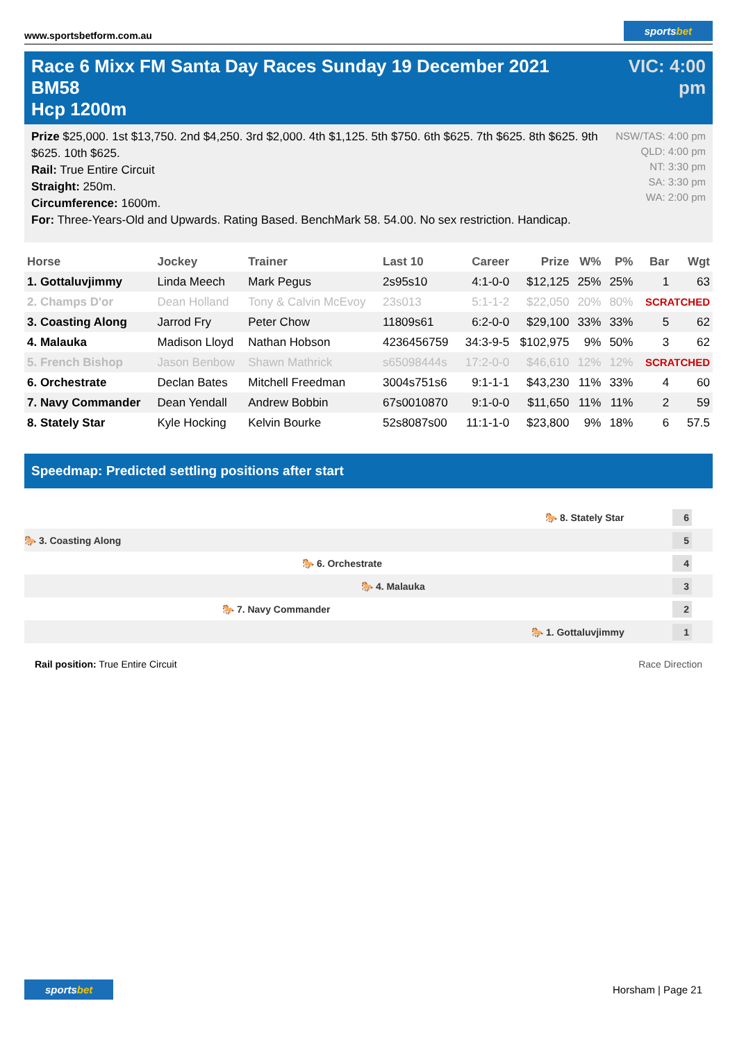www.sportsbetform.com.au
sportsbet
Race 6 Mixx FM Santa Day Races Sunday 19 December 2021 BM58
Hcp 1200m
VIC: 4:00 pm
Prize $25,000. 1st $13,750. 2nd $4,250. 3rd $2,000. 4th $1,125. 5th $750. 6th $625. 7th $625. 8th $625. 9th $625. 10th $625.
Rail: True Entire Circuit
Straight: 250m.
Circumference: 1600m.
For: Three-Years-Old and Upwards. Rating Based. BenchMark 58. 54.00. No sex restriction. Handicap.
NSW/TAS: 4:00 pm
QLD: 4:00 pm
NT: 3:30 pm
SA: 3:30 pm
WA: 2:00 pm
| Horse | Jockey | Trainer | Last 10 | Career | Prize | W% | P% | Bar | Wgt |
| --- | --- | --- | --- | --- | --- | --- | --- | --- | --- |
| 1. Gottaluvjimmy | Linda Meech | Mark Pegus | 2s95s10 | 4:1-0-0 | $12,125 | 25% | 25% | 1 | 63 |
| 2. Champs D'or | Dean Holland | Tony & Calvin McEvoy | 23s013 | 5:1-1-2 | $22,050 | 20% | 80% | SCRATCHED | |
| 3. Coasting Along | Jarrod Fry | Peter Chow | 11809s61 | 6:2-0-0 | $29,100 | 33% | 33% | 5 | 62 |
| 4. Malauka | Madison Lloyd | Nathan Hobson | 4236456759 | 34:3-9-5 | $102,975 | 9% | 50% | 3 | 62 |
| 5. French Bishop | Jason Benbow | Shawn Mathrick | s65098444s | 17:2-0-0 | $46,610 | 12% | 12% | SCRATCHED | |
| 6. Orchestrate | Declan Bates | Mitchell Freedman | 3004s751s6 | 9:1-1-1 | $43,230 | 11% | 33% | 4 | 60 |
| 7. Navy Commander | Dean Yendall | Andrew Bobbin | 67s0010870 | 9:1-0-0 | $11,650 | 11% | 11% | 2 | 59 |
| 8. Stately Star | Kyle Hocking | Kelvin Bourke | 52s8087s00 | 11:1-1-0 | $23,800 | 9% | 18% | 6 | 57.5 |
Speedmap: Predicted settling positions after start
🐎 8. Stately Star
6
🐎 3. Coasting Along
5
🐎 6. Orchestrate
4
🐎 4. Malauka
3
🐎 7. Navy Commander
2
🐎 1. Gottaluvjimmy
1
Rail position: True Entire Circuit
Race Direction
sportsbet
Horsham | Page 21